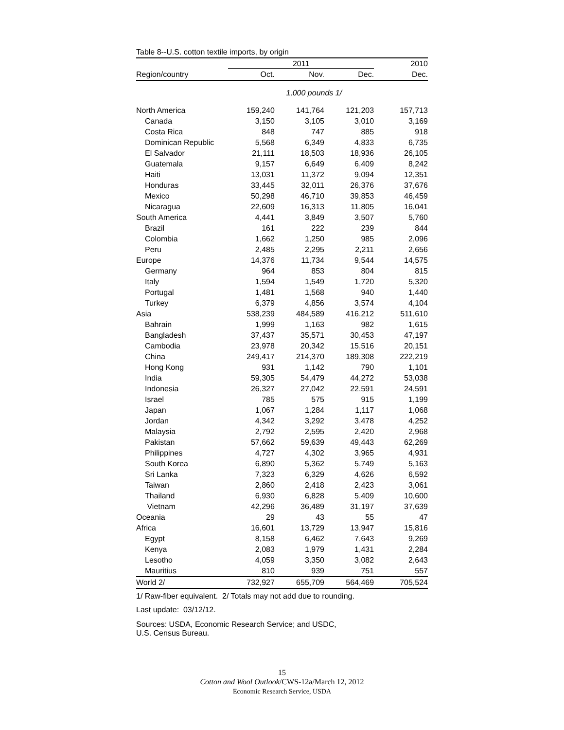Table 8--U.S. cotton textile imports, by origin
| | 2011 | | | 2010 |
| --- | --- | --- | --- | --- |
| Region/country | Oct. | Nov. | Dec. | Dec. |
| | 1,000 pounds 1/ | | | |
| North America | 159,240 | 141,764 | 121,203 | 157,713 |
| Canada | 3,150 | 3,105 | 3,010 | 3,169 |
| Costa Rica | 848 | 747 | 885 | 918 |
| Dominican Republic | 5,568 | 6,349 | 4,833 | 6,735 |
| El Salvador | 21,111 | 18,503 | 18,936 | 26,105 |
| Guatemala | 9,157 | 6,649 | 6,409 | 8,242 |
| Haiti | 13,031 | 11,372 | 9,094 | 12,351 |
| Honduras | 33,445 | 32,011 | 26,376 | 37,676 |
| Mexico | 50,298 | 46,710 | 39,853 | 46,459 |
| Nicaragua | 22,609 | 16,313 | 11,805 | 16,041 |
| South America | 4,441 | 3,849 | 3,507 | 5,760 |
| Brazil | 161 | 222 | 239 | 844 |
| Colombia | 1,662 | 1,250 | 985 | 2,096 |
| Peru | 2,485 | 2,295 | 2,211 | 2,656 |
| Europe | 14,376 | 11,734 | 9,544 | 14,575 |
| Germany | 964 | 853 | 804 | 815 |
| Italy | 1,594 | 1,549 | 1,720 | 5,320 |
| Portugal | 1,481 | 1,568 | 940 | 1,440 |
| Turkey | 6,379 | 4,856 | 3,574 | 4,104 |
| Asia | 538,239 | 484,589 | 416,212 | 511,610 |
| Bahrain | 1,999 | 1,163 | 982 | 1,615 |
| Bangladesh | 37,437 | 35,571 | 30,453 | 47,197 |
| Cambodia | 23,978 | 20,342 | 15,516 | 20,151 |
| China | 249,417 | 214,370 | 189,308 | 222,219 |
| Hong Kong | 931 | 1,142 | 790 | 1,101 |
| India | 59,305 | 54,479 | 44,272 | 53,038 |
| Indonesia | 26,327 | 27,042 | 22,591 | 24,591 |
| Israel | 785 | 575 | 915 | 1,199 |
| Japan | 1,067 | 1,284 | 1,117 | 1,068 |
| Jordan | 4,342 | 3,292 | 3,478 | 4,252 |
| Malaysia | 2,792 | 2,595 | 2,420 | 2,968 |
| Pakistan | 57,662 | 59,639 | 49,443 | 62,269 |
| Philippines | 4,727 | 4,302 | 3,965 | 4,931 |
| South Korea | 6,890 | 5,362 | 5,749 | 5,163 |
| Sri Lanka | 7,323 | 6,329 | 4,626 | 6,592 |
| Taiwan | 2,860 | 2,418 | 2,423 | 3,061 |
| Thailand | 6,930 | 6,828 | 5,409 | 10,600 |
| Vietnam | 42,296 | 36,489 | 31,197 | 37,639 |
| Oceania | 29 | 43 | 55 | 47 |
| Africa | 16,601 | 13,729 | 13,947 | 15,816 |
| Egypt | 8,158 | 6,462 | 7,643 | 9,269 |
| Kenya | 2,083 | 1,979 | 1,431 | 2,284 |
| Lesotho | 4,059 | 3,350 | 3,082 | 2,643 |
| Mauritius | 810 | 939 | 751 | 557 |
| World 2/ | 732,927 | 655,709 | 564,469 | 705,524 |
1/ Raw-fiber equivalent. 2/ Totals may not add due to rounding.
Last update: 03/12/12.
Sources: USDA, Economic Research Service; and USDC,
U.S. Census Bureau.
15
Cotton and Wool Outlook/CWS-12a/March 12, 2012
Economic Research Service, USDA